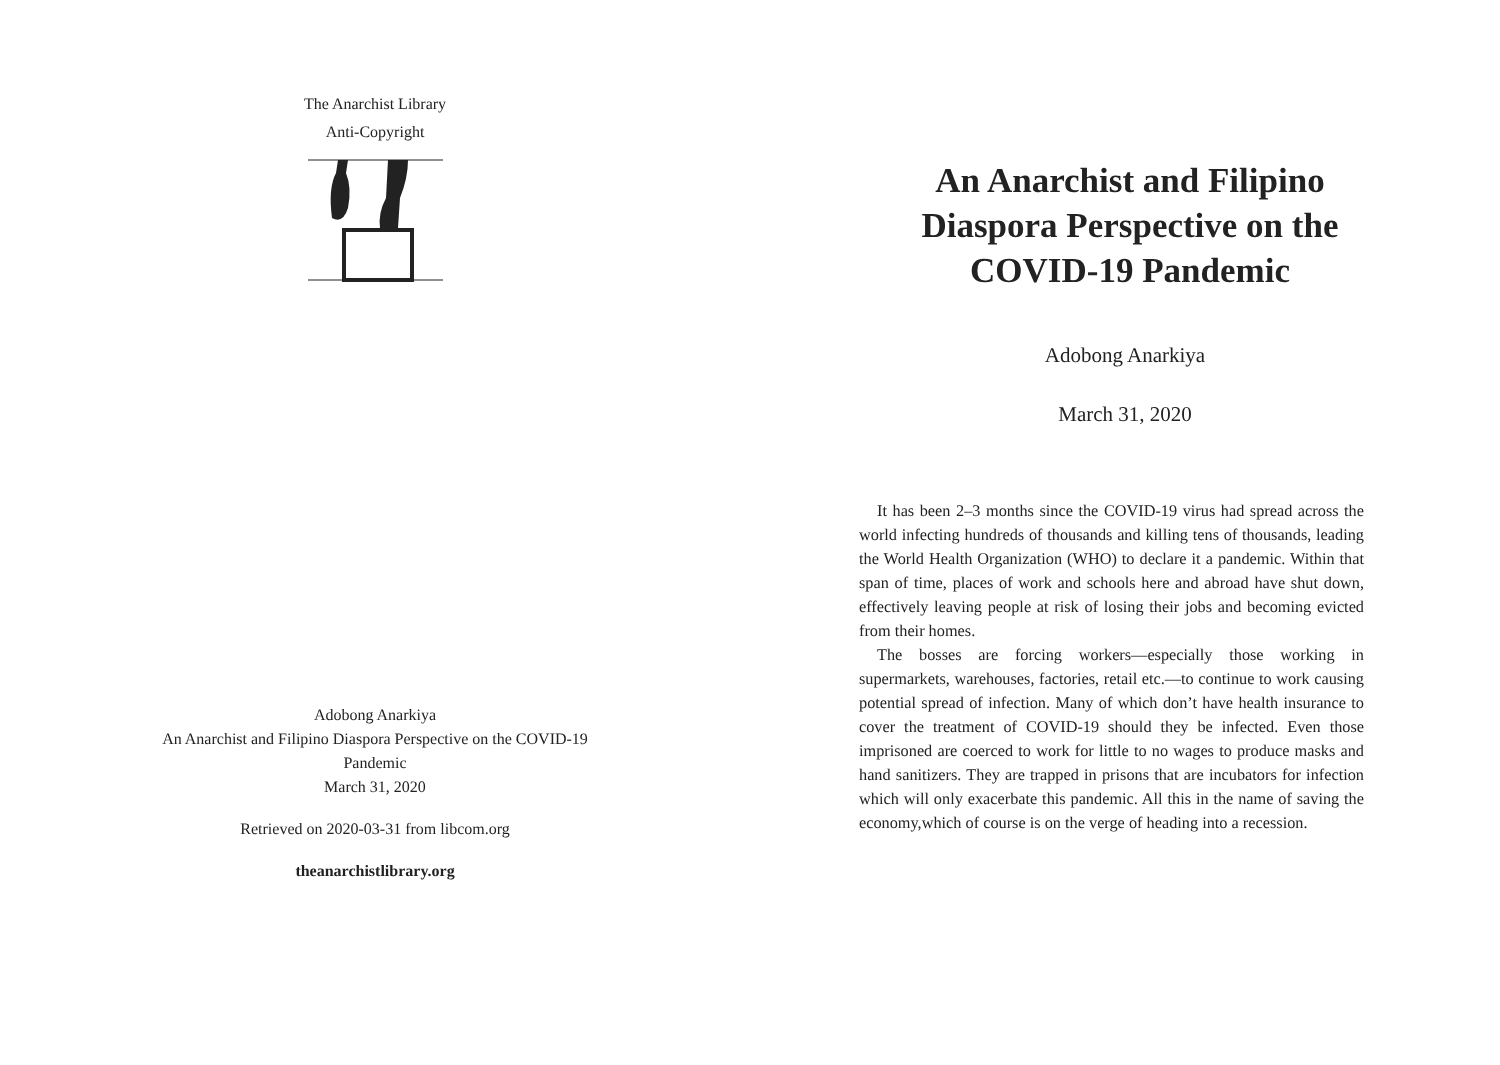The Anarchist Library
Anti-Copyright
Adobong Anarkiya
An Anarchist and Filipino Diaspora Perspective on the COVID-19
Pandemic
March 31, 2020
Retrieved on 2020-03-31 from libcom.org
theanarchistlibrary.org
An Anarchist and Filipino Diaspora Perspective on the COVID-19 Pandemic
Adobong Anarkiya
March 31, 2020
It has been 2–3 months since the COVID-19 virus had spread across the world infecting hundreds of thousands and killing tens of thousands, leading the World Health Organization (WHO) to declare it a pandemic. Within that span of time, places of work and schools here and abroad have shut down, effectively leaving people at risk of losing their jobs and becoming evicted from their homes.
The bosses are forcing workers—especially those working in supermarkets, warehouses, factories, retail etc.—to continue to work causing potential spread of infection. Many of which don’t have health insurance to cover the treatment of COVID-19 should they be infected. Even those imprisoned are coerced to work for little to no wages to produce masks and hand sanitizers. They are trapped in prisons that are incubators for infection which will only exacerbate this pandemic. All this in the name of saving the economy,which of course is on the verge of heading into a recession.